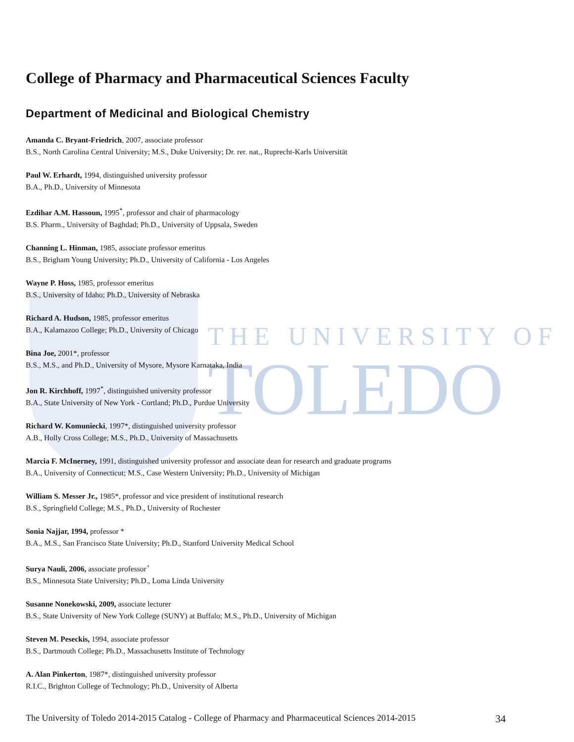THE UNIVERSITY OF
TOLEDO
College of Pharmacy and Pharmaceutical Sciences Faculty
Department of Medicinal and Biological Chemistry
Amanda C. Bryant-Friedrich, 2007, associate professor
B.S., North Carolina Central University; M.S., Duke University; Dr. rer. nat., Ruprecht-Karls Universität
Paul W. Erhardt, 1994, distinguished university professor
B.A., Ph.D., University of Minnesota
Ezdihar A.M. Hassoun, 1995<sup>*</sup>, professor and chair of pharmacology
B.S. Pharm., University of Baghdad; Ph.D., University of Uppsala, Sweden
Channing L. Hinman, 1985, associate professor emeritus
B.S., Brigham Young University; Ph.D., University of California - Los Angeles
Wayne P. Hoss, 1985, professor emeritus
B.S., University of Idaho; Ph.D., University of Nebraska
Richard A. Hudson, 1985, professor emeritus
B.A., Kalamazoo College; Ph.D., University of Chicago
Bina Joe, 2001*, professor
B.S., M.S., and Ph.D., University of Mysore, Mysore Karnataka, India
Jon R. Kirchhoff, 1997<sup>*</sup>, distinguished university professor
B.A., State University of New York - Cortland; Ph.D., Purdue University
Richard W. Komuniecki, 1997*, distinguished university professor
A.B., Holly Cross College; M.S., Ph.D., University of Massachusetts
Marcia F. McInerney, 1991, distinguished university professor and associate dean for research and graduate programs
B.A., University of Connecticut; M.S., Case Western University; Ph.D., University of Michigan
William S. Messer Jr., 1985*, professor and vice president of institutional research
B.S., Springfield College; M.S., Ph.D., University of Rochester
Sonia Najjar, 1994, professor *
B.A., M.S., San Francisco State University; Ph.D., Stanford University Medical School
Surya Nauli, 2006, associate professor<sup>+</sup>
B.S., Minnesota State University; Ph.D., Loma Linda University
Susanne Nonekowski, 2009, associate lecturer
B.S., State University of New York College (SUNY) at Buffalo; M.S., Ph.D., University of Michigan
Steven M. Peseckis, 1994, associate professor
B.S., Dartmouth College; Ph.D., Massachusetts Institute of Technology
A. Alan Pinkerton, 1987*, distinguished university professor
R.I.C., Brighton College of Technology; Ph.D., University of Alberta
The University of Toledo 2014-2015 Catalog - College of Pharmacy and Pharmaceutical Sciences 2014-2015 34